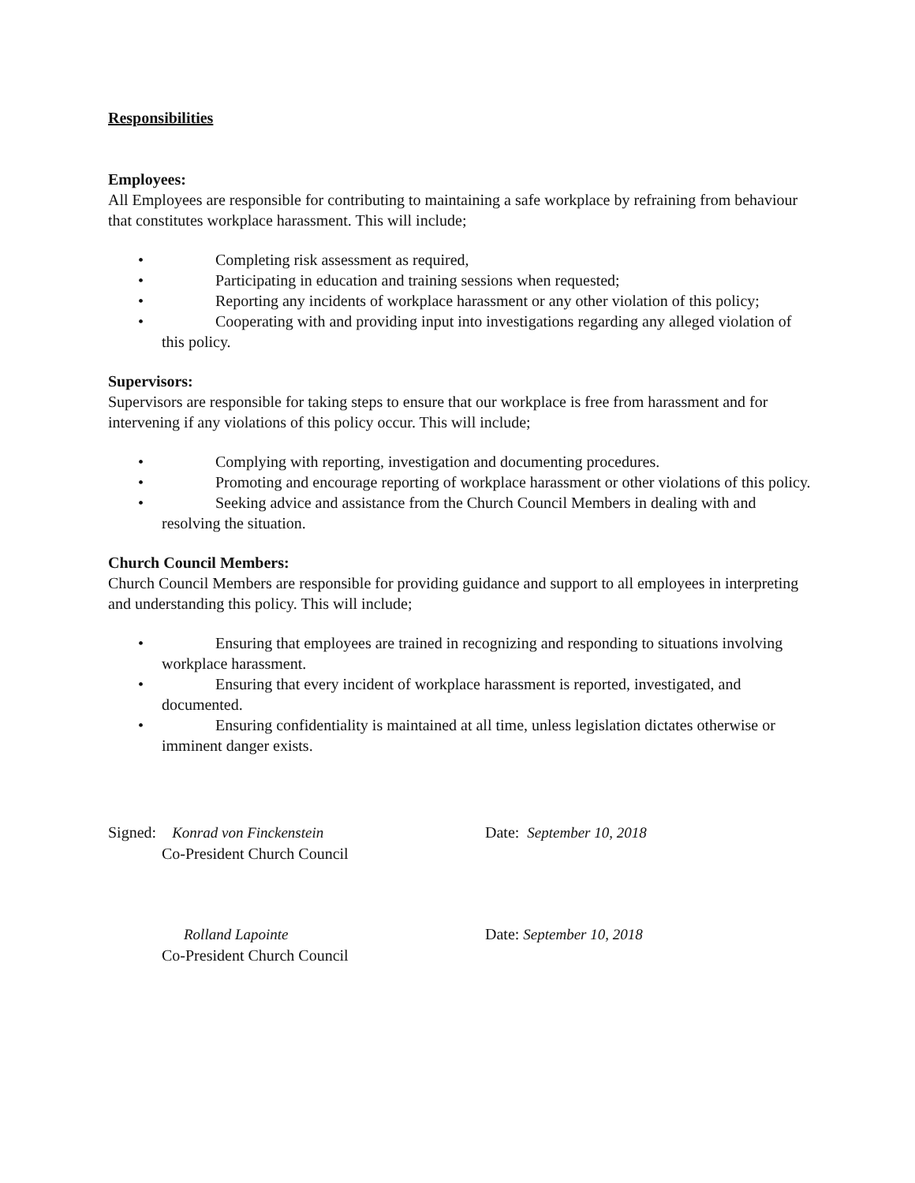Responsibilities
Employees:
All Employees are responsible for contributing to maintaining a safe workplace by refraining from behaviour that constitutes workplace harassment. This will include;
• Completing risk assessment as required,
• Participating in education and training sessions when requested;
• Reporting any incidents of workplace harassment or any other violation of this policy;
• Cooperating with and providing input into investigations regarding any alleged violation of this policy.
Supervisors:
Supervisors are responsible for taking steps to ensure that our workplace is free from harassment and for intervening if any violations of this policy occur. This will include;
• Complying with reporting, investigation and documenting procedures.
• Promoting and encourage reporting of workplace harassment or other violations of this policy.
• Seeking advice and assistance from the Church Council Members in dealing with and resolving the situation.
Church Council Members:
Church Council Members are responsible for providing guidance and support to all employees in interpreting and understanding this policy. This will include;
• Ensuring that employees are trained in recognizing and responding to situations involving workplace harassment.
• Ensuring that every incident of workplace harassment is reported, investigated, and documented.
• Ensuring confidentiality is maintained at all time, unless legislation dictates otherwise or imminent danger exists.
Signed: Konrad von Finckenstein
Co-President Church Council
Date: September 10, 2018
Rolland Lapointe
Co-President Church Council
Date: September 10, 2018